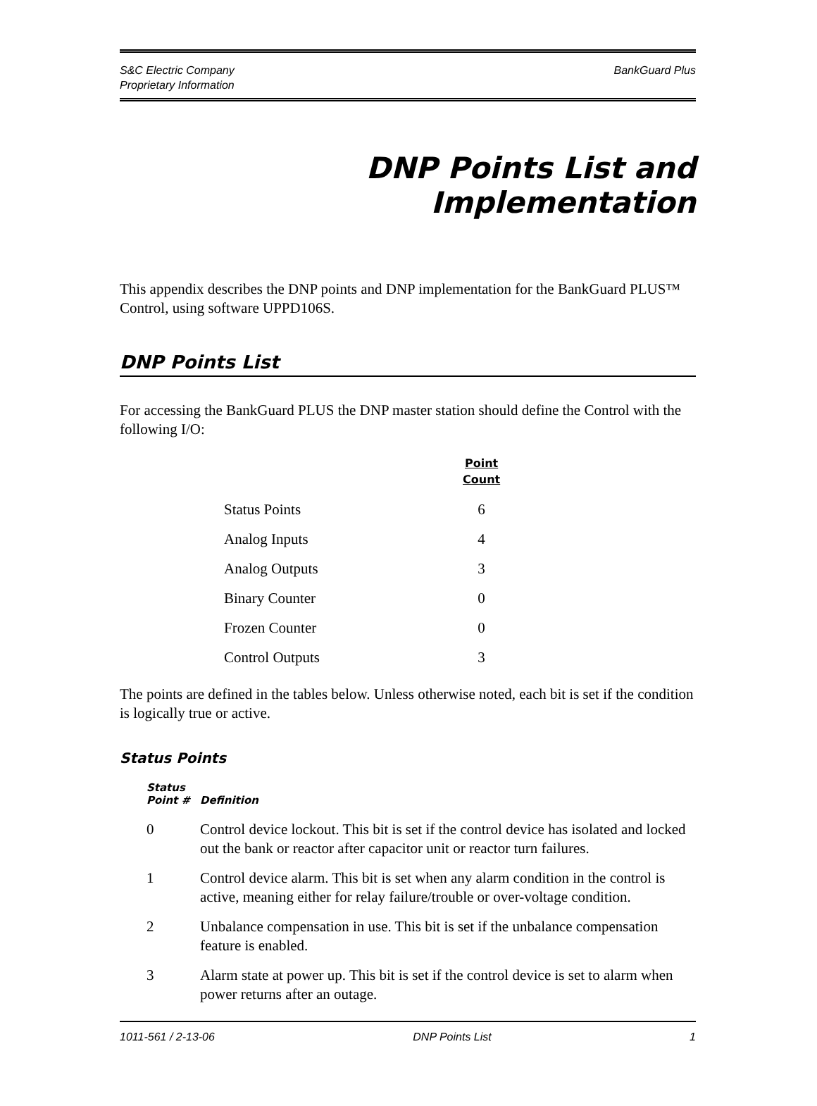S&C Electric Company
Proprietary Information
BankGuard Plus
DNP Points List and Implementation
This appendix describes the DNP points and DNP implementation for the BankGuard PLUS™ Control, using software UPPD106S.
DNP Points List
For accessing the BankGuard PLUS the DNP master station should define the Control with the following I/O:
| | Point Count |
| --- | --- |
| Status Points | 6 |
| Analog Inputs | 4 |
| Analog Outputs | 3 |
| Binary Counter | 0 |
| Frozen Counter | 0 |
| Control Outputs | 3 |
The points are defined in the tables below. Unless otherwise noted, each bit is set if the condition is logically true or active.
Status Points
| Status Point # | Definition |
| --- | --- |
| 0 | Control device lockout. This bit is set if the control device has isolated and locked out the bank or reactor after capacitor unit or reactor turn failures. |
| 1 | Control device alarm. This bit is set when any alarm condition in the control is active, meaning either for relay failure/trouble or over-voltage condition. |
| 2 | Unbalance compensation in use. This bit is set if the unbalance compensation feature is enabled. |
| 3 | Alarm state at power up. This bit is set if the control device is set to alarm when power returns after an outage. |
1011-561 / 2-13-06 DNP Points List 1